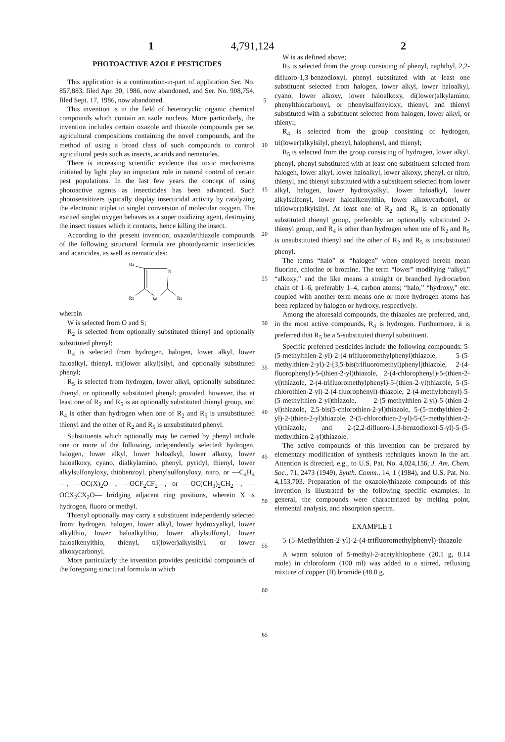4,791,124
1 2
PHOTOACTIVE AZOLE PESTICIDES
This application is a continuation-in-part of application Ser. No. 857,883, filed Apr. 30, 1986, now abandoned, and Ser. No. 908,754, filed Sept. 17, 1986, now abandoned.
This invention is in the field of heterocyclic organic chemical compounds which contain an azole nucleus. More particularly, the invention includes certain oxazole and thiazole compounds per se, agricultural compositions containing the novel compounds, and the method of using a broad class of such compounds to control agricultural pests such as insects, acarids and nematodes.
There is increasing scientific evidence that toxic mechanisms initiated by light play an important role in natural control of certain pest populations. In the last few years the concept of using photoactive agents as insecticides has been advanced. Such photosensitizers typically display insecticidal activity by catalyzing the electronic triplet to singlet conversion of molecular oxygen. The excited singlet oxygen behaves as a super oxidizing agent, destroying the insect tissues which it contacts, hence killing the insect.
According to the present invention, oxazole/thiazole compounds of the following structural formula are photodynamic insecticides and acaricides, as well as nematicides:
R4
N
W
R2
R5
wherein
W is selected from O and S;
R<sub>2</sub> is selected from optionally substituted thienyl and optionally substituted phenyl;
R<sub>4</sub> is selected from hydrogen, halogen, lower alkyl, lower haloalkyl, thienyl, tri(lower alkyl)silyl, and optionally substituted phenyl;
R<sub>5</sub> is selected from hydrogen, lower alkyl, optionally substituted thienyl, or optionally substituted phenyl; provided, however, that at least one of R<sub>2</sub> and R<sub>5</sub> is an optionally substituted thienyl group, and R<sub>4</sub> is other than hydrogen when one of R<sub>2</sub> and R<sub>5</sub> is unsubstituted thienyl and the other of R<sub>2</sub> and R<sub>5</sub> is unsubstituted phenyl.
Substituents which optionally may be carried by phenyl include one or more of the following, independently selected: hydrogen, halogen, lower alkyl, lower haloalkyl, lower alkoxy, lower haloalkoxy, cyano, dialkylamino, phenyl, pyridyl, thienyl, lower alkylsulfonyloxy, thiobenzoyl, phenylsulfonyloxy, nitro, or —C<sub>4</sub>H<sub>4</sub>—, —OC(X)<sub>2</sub>O—, —OCF<sub>2</sub>CF<sub>2</sub>—, or —OC(CH<sub>3</sub>)<sub>2</sub>CH<sub>2</sub>—, —OCX<sub>2</sub>CX<sub>2</sub>O— bridging adjacent ring positions, wherein X is hydrogen, fluoro or methyl.
Thienyl optionally may carry a substituent independently selected from: hydrogen, halogen, lower alkyl, lower hydroxyalkyl, lower alkylthio, lower haloalkylthio, lower alkylsulfonyl, lower haloalkenylthio, thienyl, tri(lower)alkylsilyl, or lower alkoxycarbonyl.
More particularly the invention provides pesticidal compounds of the foregoing structural formula in which
5
10
15
20
25
30
35
40
45
50
55
60
65
W is as defined above;
R<sub>2</sub> is selected from the group consisting of phenyl, naphthyl, 2,2-difluoro-1,3-benzodioxyl, phenyl substituted with at least one substituent selected from halogen, lower alkyl, lower haloalkyl, cyano, lower alkoxy, lower haloalkoxy, di(lower)alkylamino, phenylthiocarbonyl, or phenylsulfonyloxy, thienyl, and thienyl substituted with a substituent selected from halogen, lower alkyl, or thienyl;
R<sub>4</sub> is selected from the group consisting of hydrogen, tri(lower)alkylsilyl, phenyl, halophenyl, and thienyl;
R<sub>5</sub> is selected from the group consisting of hydrogen, lower alkyl, phenyl, phenyl substituted with at least one substituent selected from halogen, lower alkyl, lower haloalkyl, lower alkoxy, phenyl, or nitro, thienyl, and thienyl substituted with a substituent selected from lower alkyl, halogen, lower hydroxyalkyl, lower haloalkyl, lower alkylsulfonyl, lower haloalkenylthio, lower alkoxycarbonyl, or tri(lower)alkylsilyl. At least one of R<sub>2</sub> and R<sub>5</sub> is an optionally substituted thienyl group, preferably an optionally substituted 2-thienyl group, and R<sub>4</sub> is other than hydrogen when one of R<sub>2</sub> and R<sub>5</sub> is unsubstituted thienyl and the other of R<sub>2</sub> and R<sub>5</sub> is unsubstituted phenyl.
The terms “halo” or “halogen” when employed herein mean fluorine, chlorine or bromine. The term “lower” modifying “alkyl,” “alkoxy,” and the like means a straight or branched hydrocarbon chain of 1–6, preferably 1–4, carbon atoms; “halo,” “hydroxy,” etc. coupled with another term means one or more hydrogen atoms has been replaced by halogen or hydroxy, respectively.
Among the aforesaid compounds, the thiazoles are preferred, and, in the most active compounds, R<sub>4</sub> is hydrogen. Furthermore, it is preferred that R<sub>5</sub> be a 5-substituted thienyl substituent.
Specific preferred pesticides include the following compounds: 5-(5-methylthien-2-yl)-2-(4-trifluoromethylphenyl)thiazole, 5-(5-methylthien-2-yl)-2-[3,5-bis(trifluoromethyl)phenyl]thiazole, 2-(4-fluorophenyl)-5-(thien-2-yl)thiazole, 2-(4-chlorophenyl)-5-(thien-2-yl)thiazole, 2-(4-trifluoromethylphenyl)-5-(thien-2-yl)thiazole, 5-(5-chlorothien-2-yl)-2-(4-fluorophenyl)-thiazole, 2-(4-methylphenyl)-5-(5-methylthien-2-yl)thiazole, 2-(5-methylthien-2-yl)-5-(thien-2-yl)thiazole, 2,5-bis(5-chlorothien-2-yl)thiazole, 5-(5-methylthien-2-yl)-2-(thien-2-yl)thiazole, 2-(5-chlorothien-2-yl)-5-(5-methylthien-2-yl)thiazole, and 2-(2,2-difluoro-1,3-benzodioxol-5-yl)-5-(5-methylthien-2-yl)thiazole.
The active compounds of this invention can be prepared by elementary modification of synthesis techniques known in the art. Attention is directed, e.g., to U.S. Pat. No. 4,024,156, J. Am. Chem. Soc., 71, 2473 (1949), Synth. Comm., 14, 1 (1984), and U.S. Pat. No. 4,153,703. Preparation of the oxazole/thiazole compounds of this invention is illustrated by the following specific examples. In general, the compounds were characterized by melting point, elemental analysis, and absorption spectra.
EXAMPLE 1
5-(5-Methylthien-2-yl)-2-(4-trifluoromethylphenyl)-thiazole
A warm soluton of 5-methyl-2-acetylthiophene (20.1 g, 0.14 mole) in chloroform (100 ml) was added to a stirred, refluxing mixture of copper (II) bromide (48.0 g,